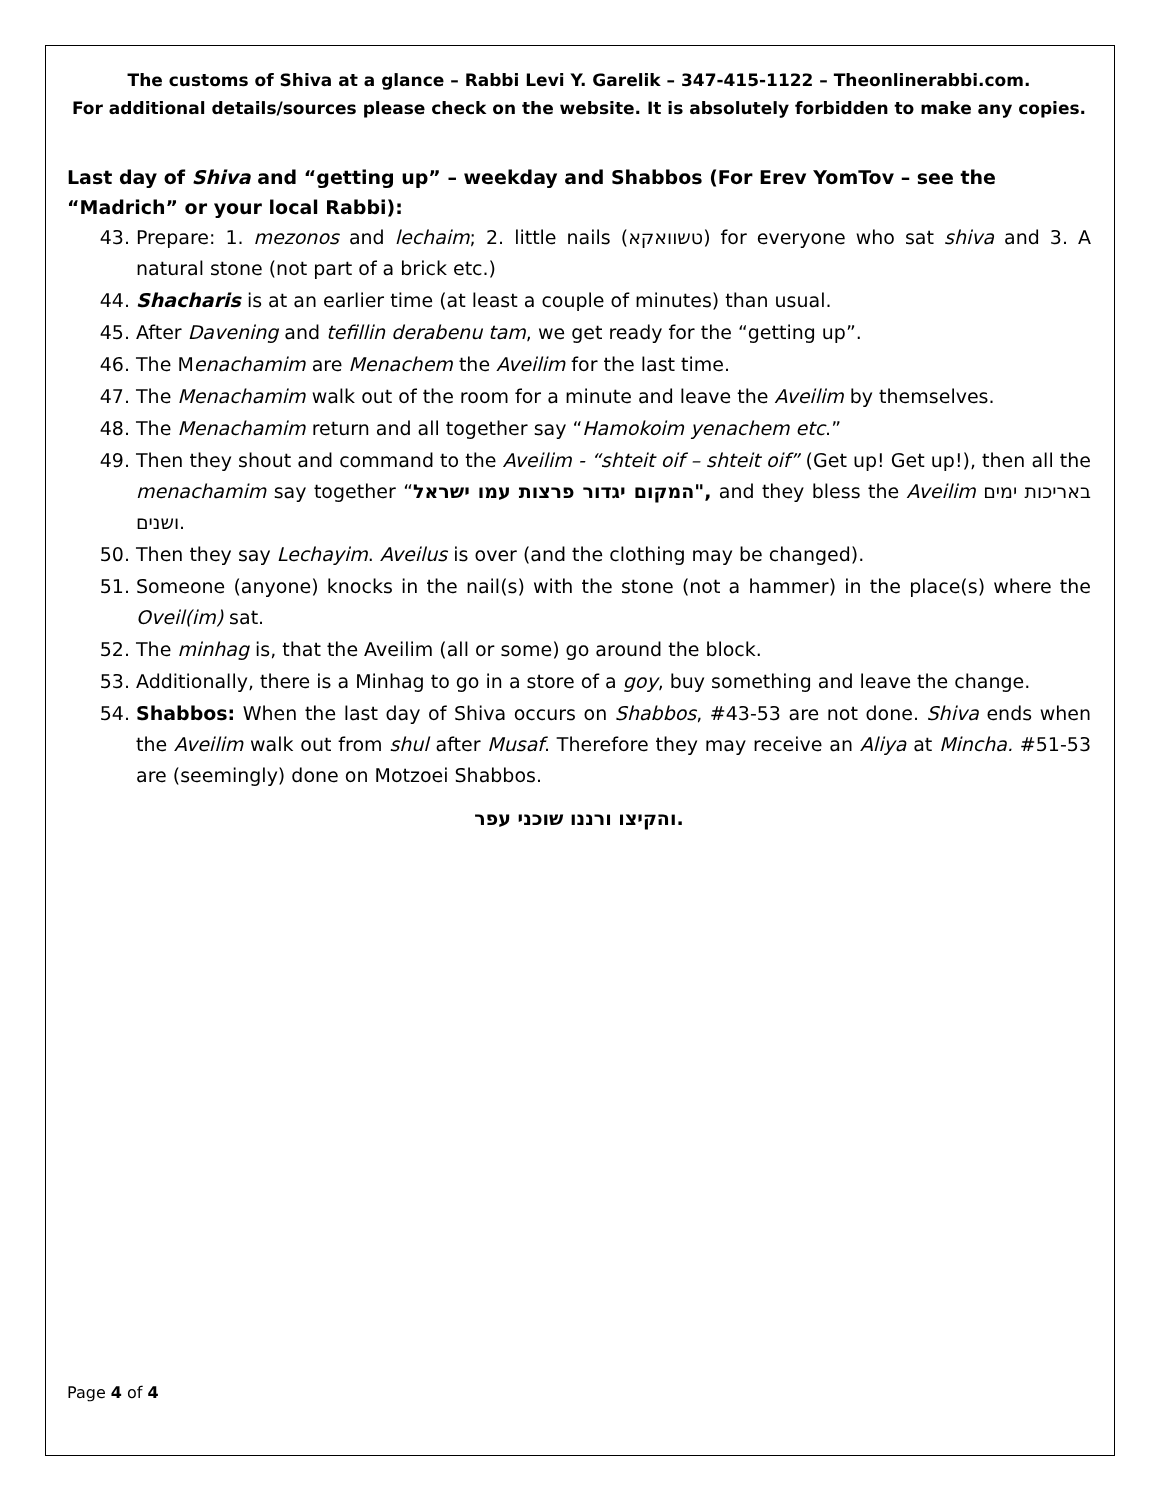The customs of Shiva at a glance – Rabbi Levi Y. Garelik – 347-415-1122 – Theonlinerabbi.com.
For additional details/sources please check on the website. It is absolutely forbidden to make any copies.
Last day of Shiva and “getting up” – weekday and Shabbos (For Erev YomTov – see the “Madrich” or your local Rabbi):
43. Prepare: 1. mezonos and lechaim; 2. little nails (טשוואקא) for everyone who sat shiva and 3. A natural stone (not part of a brick etc.)
44. Shacharis is at an earlier time (at least a couple of minutes) than usual.
45. After Davening and tefillin derabenu tam, we get ready for the “getting up”.
46. The Menachamim are Menachem the Aveilim for the last time.
47. The Menachamim walk out of the room for a minute and leave the Aveilim by themselves.
48. The Menachamim return and all together say “Hamokoim yenachem etc.”
49. Then they shout and command to the Aveilim - “shteit oif – shteit oif” (Get up! Get up!), then all the menachamim say together “המקום יגדור פרצות עמו ישראל", and they bless the Aveilim באריכות ימים ושנים.
50. Then they say Lechayim. Aveilus is over (and the clothing may be changed).
51. Someone (anyone) knocks in the nail(s) with the stone (not a hammer) in the place(s) where the Oveil(im) sat.
52. The minhag is, that the Aveilim (all or some) go around the block.
53. Additionally, there is a Minhag to go in a store of a goy, buy something and leave the change.
54. Shabbos: When the last day of Shiva occurs on Shabbos, #43-53 are not done. Shiva ends when the Aveilim walk out from shul after Musaf. Therefore they may receive an Aliya at Mincha. #51-53 are (seemingly) done on Motzoei Shabbos.
והקיצו ורננו שוכני עפר.
Page 4 of 4